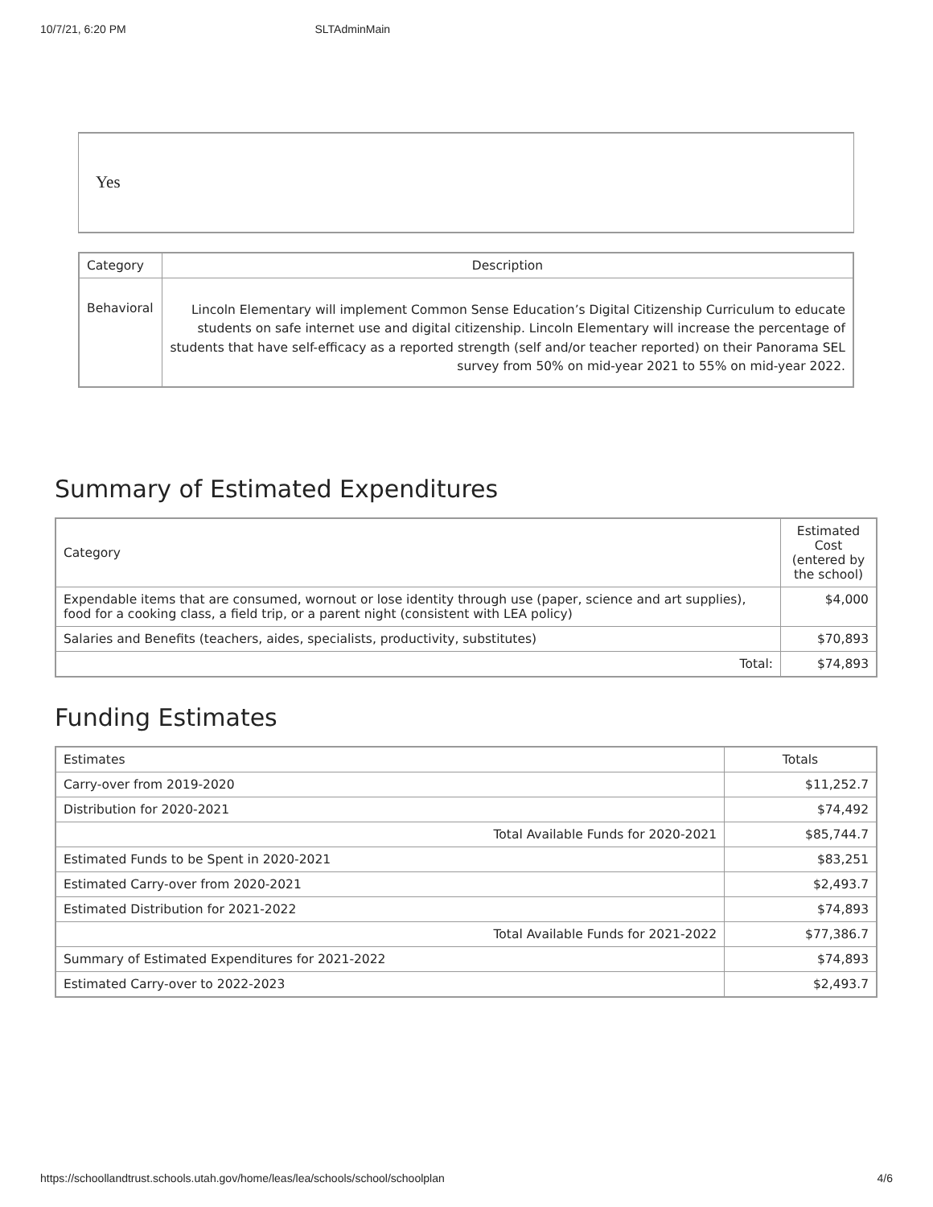10/7/21, 6:20 PM SLTAdminMain
Yes
| Category | Description |
| --- | --- |
| Behavioral | Lincoln Elementary will implement Common Sense Education’s Digital Citizenship Curriculum to educate students on safe internet use and digital citizenship. Lincoln Elementary will increase the percentage of students that have self-efficacy as a reported strength (self and/or teacher reported) on their Panorama SEL survey from 50% on mid-year 2021 to 55% on mid-year 2022. |
Summary of Estimated Expenditures
| Category | Estimated Cost (entered by the school) |
| --- | --- |
| Expendable items that are consumed, wornout or lose identity through use (paper, science and art supplies), food for a cooking class, a field trip, or a parent night (consistent with LEA policy) | $4,000 |
| Salaries and Benefits (teachers, aides, specialists, productivity, substitutes) | $70,893 |
| Total: | $74,893 |
Funding Estimates
| Estimates | Totals |
| --- | --- |
| Carry-over from 2019-2020 | $11,252.7 |
| Distribution for 2020-2021 | $74,492 |
| Total Available Funds for 2020-2021 | $85,744.7 |
| Estimated Funds to be Spent in 2020-2021 | $83,251 |
| Estimated Carry-over from 2020-2021 | $2,493.7 |
| Estimated Distribution for 2021-2022 | $74,893 |
| Total Available Funds for 2021-2022 | $77,386.7 |
| Summary of Estimated Expenditures for 2021-2022 | $74,893 |
| Estimated Carry-over to 2022-2023 | $2,493.7 |
https://schoollandtrust.schools.utah.gov/home/leas/lea/schools/school/schoolplan 4/6